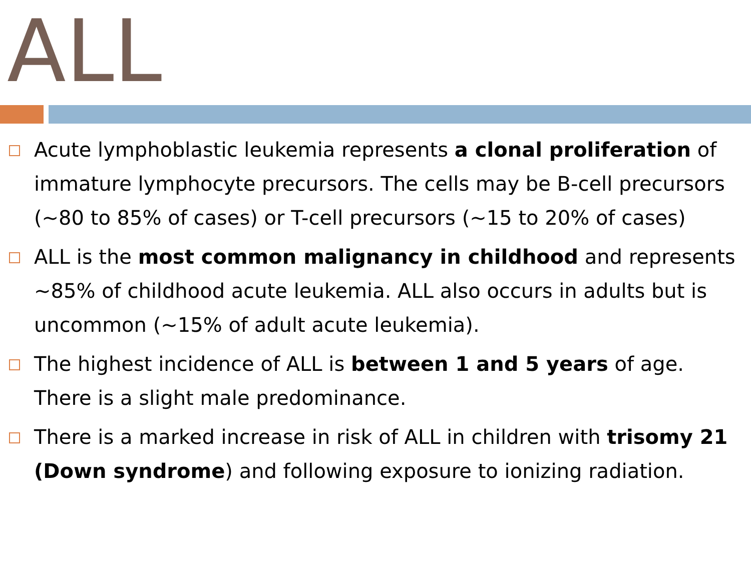ALL
Acute lymphoblastic leukemia represents a clonal proliferation of immature lymphocyte precursors. The cells may be B-cell precursors (~80 to 85% of cases) or T-cell precursors (~15 to 20% of cases)
ALL is the most common malignancy in childhood and represents ~85% of childhood acute leukemia. ALL also occurs in adults but is uncommon (~15% of adult acute leukemia).
The highest incidence of ALL is between 1 and 5 years of age. There is a slight male predominance.
There is a marked increase in risk of ALL in children with trisomy 21 (Down syndrome) and following exposure to ionizing radiation.